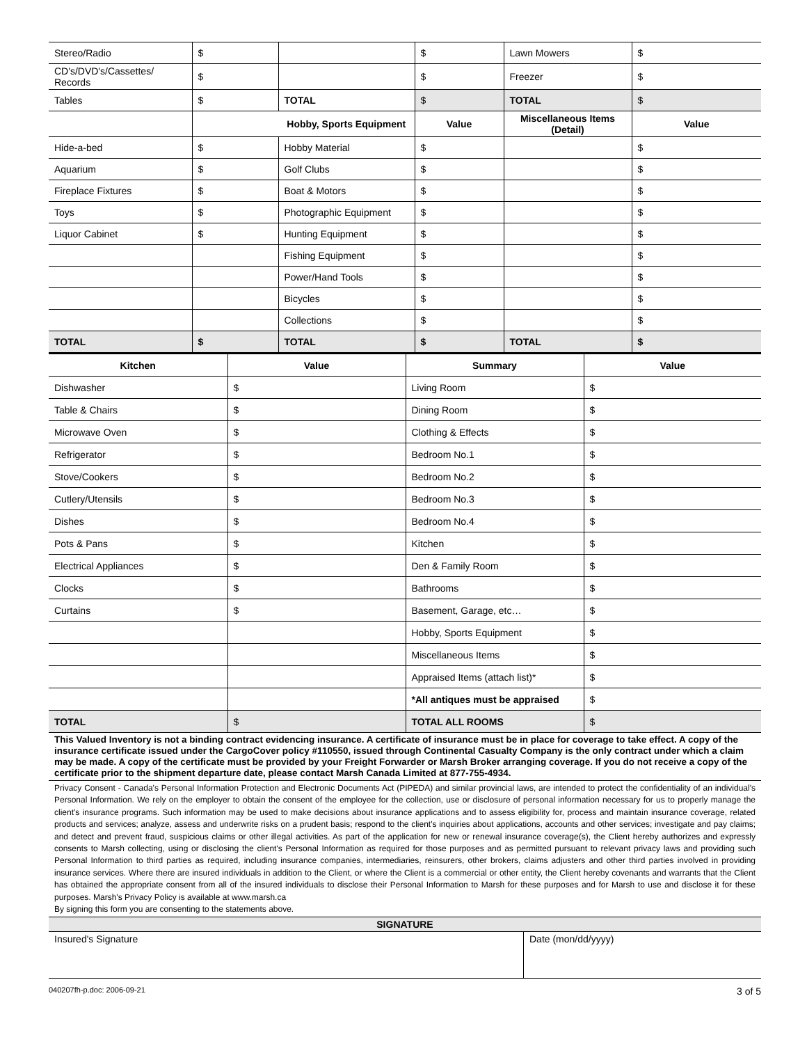| Stereo/Radio | $ | | $ | Lawn Mowers | $ |
| CD's/DVD's/Cassettes/ Records | $ | | $ | Freezer | $ |
| Tables | $ | TOTAL | $ | TOTAL | $ |
| | | Hobby, Sports Equipment | Value | Miscellaneous Items (Detail) | Value |
| Hide-a-bed | $ | Hobby Material | $ | | $ |
| Aquarium | $ | Golf Clubs | $ | | $ |
| Fireplace Fixtures | $ | Boat & Motors | $ | | $ |
| Toys | $ | Photographic Equipment | $ | | $ |
| Liquor Cabinet | $ | Hunting Equipment | $ | | $ |
| | | Fishing Equipment | $ | | $ |
| | | Power/Hand Tools | $ | | $ |
| | | Bicycles | $ | | $ |
| | | Collections | $ | | $ |
| TOTAL | $ | TOTAL | $ | TOTAL | $ |
| Kitchen | Value | Summary | Value |
| --- | --- | --- | --- |
| Dishwasher | $ | Living Room | $ |
| Table & Chairs | $ | Dining Room | $ |
| Microwave Oven | $ | Clothing & Effects | $ |
| Refrigerator | $ | Bedroom No.1 | $ |
| Stove/Cookers | $ | Bedroom No.2 | $ |
| Cutlery/Utensils | $ | Bedroom No.3 | $ |
| Dishes | $ | Bedroom No.4 | $ |
| Pots & Pans | $ | Kitchen | $ |
| Electrical Appliances | $ | Den & Family Room | $ |
| Clocks | $ | Bathrooms | $ |
| Curtains | $ | Basement, Garage, etc… | $ |
| | | Hobby, Sports Equipment | $ |
| | | Miscellaneous Items | $ |
| | | Appraised Items (attach list)* | $ |
| | | *All antiques must be appraised | $ |
| TOTAL | $ | TOTAL ALL ROOMS | $ |
This Valued Inventory is not a binding contract evidencing insurance. A certificate of insurance must be in place for coverage to take effect. A copy of the insurance certificate issued under the CargoCover policy #110550, issued through Continental Casualty Company is the only contract under which a claim may be made. A copy of the certificate must be provided by your Freight Forwarder or Marsh Broker arranging coverage. If you do not receive a copy of the certificate prior to the shipment departure date, please contact Marsh Canada Limited at 877-755-4934.
Privacy Consent - Canada's Personal Information Protection and Electronic Documents Act (PIPEDA) and similar provincial laws, are intended to protect the confidentiality of an individual's Personal Information. We rely on the employer to obtain the consent of the employee for the collection, use or disclosure of personal information necessary for us to properly manage the client's insurance programs. Such information may be used to make decisions about insurance applications and to assess eligibility for, process and maintain insurance coverage, related products and services; analyze, assess and underwrite risks on a prudent basis; respond to the client's inquiries about applications, accounts and other services; investigate and pay claims; and detect and prevent fraud, suspicious claims or other illegal activities. As part of the application for new or renewal insurance coverage(s), the Client hereby authorizes and expressly consents to Marsh collecting, using or disclosing the client's Personal Information as required for those purposes and as permitted pursuant to relevant privacy laws and providing such Personal Information to third parties as required, including insurance companies, intermediaries, reinsurers, other brokers, claims adjusters and other third parties involved in providing insurance services. Where there are insured individuals in addition to the Client, or where the Client is a commercial or other entity, the Client hereby covenants and warrants that the Client has obtained the appropriate consent from all of the insured individuals to disclose their Personal Information to Marsh for these purposes and for Marsh to use and disclose it for these purposes. Marsh's Privacy Policy is available at www.marsh.ca
By signing this form you are consenting to the statements above.
SIGNATURE
| Insured's Signature | Date (mon/dd/yyyy) |
040207fh-p.doc: 2006-09-21 3 of 5